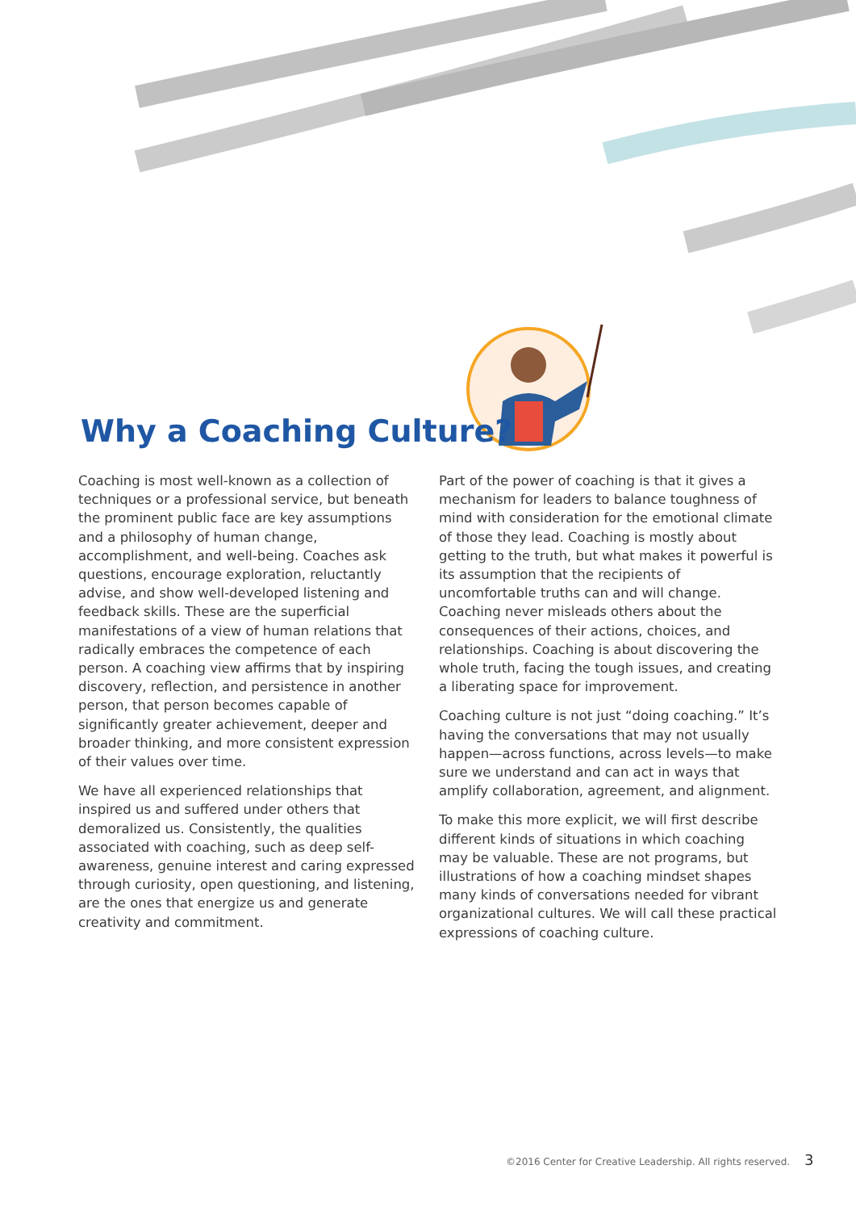Why a Coaching Culture?
Coaching is most well-known as a collection of techniques or a professional service, but beneath the prominent public face are key assumptions and a philosophy of human change, accomplishment, and well-being. Coaches ask questions, encourage exploration, reluctantly advise, and show well-developed listening and feedback skills. These are the superficial manifestations of a view of human relations that radically embraces the competence of each person. A coaching view affirms that by inspiring discovery, reflection, and persistence in another person, that person becomes capable of significantly greater achievement, deeper and broader thinking, and more consistent expression of their values over time.
We have all experienced relationships that inspired us and suffered under others that demoralized us. Consistently, the qualities associated with coaching, such as deep self-awareness, genuine interest and caring expressed through curiosity, open questioning, and listening, are the ones that energize us and generate creativity and commitment.
Part of the power of coaching is that it gives a mechanism for leaders to balance toughness of mind with consideration for the emotional climate of those they lead. Coaching is mostly about getting to the truth, but what makes it powerful is its assumption that the recipients of uncomfortable truths can and will change. Coaching never misleads others about the consequences of their actions, choices, and relationships. Coaching is about discovering the whole truth, facing the tough issues, and creating a liberating space for improvement.
Coaching culture is not just “doing coaching.” It’s having the conversations that may not usually happen—across functions, across levels—to make sure we understand and can act in ways that amplify collaboration, agreement, and alignment.
To make this more explicit, we will first describe different kinds of situations in which coaching may be valuable. These are not programs, but illustrations of how a coaching mindset shapes many kinds of conversations needed for vibrant organizational cultures. We will call these practical expressions of coaching culture.
©2016 Center for Creative Leadership. All rights reserved. 3